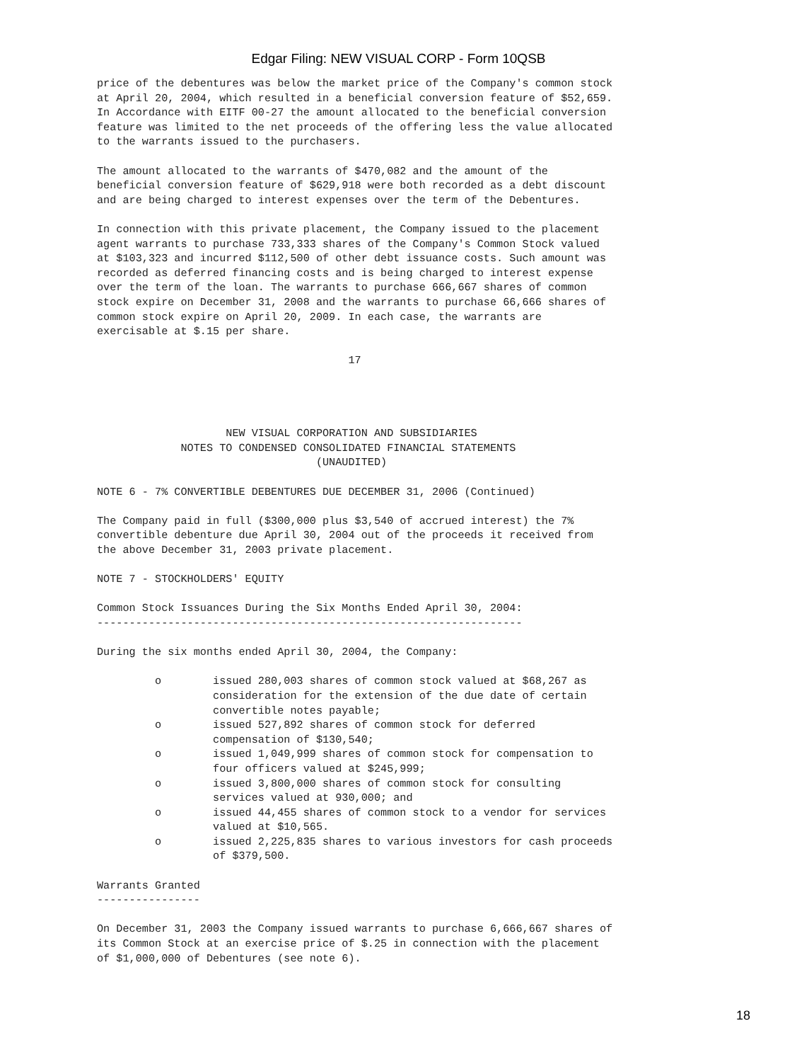Edgar Filing: NEW VISUAL CORP - Form 10QSB
price of the debentures was below the market price of the Company's common stock
at April 20, 2004, which resulted in a beneficial conversion feature of $52,659.
In Accordance with EITF 00-27 the amount allocated to the beneficial conversion
feature was limited to the net proceeds of the offering less the value allocated
to the warrants issued to the purchasers.

The amount allocated to the warrants of $470,082 and the amount of the
beneficial conversion feature of $629,918 were both recorded as a debt discount
and are being charged to interest expenses over the term of the Debentures.

In connection with this private placement, the Company issued to the placement
agent warrants to purchase 733,333 shares of the Company's Common Stock valued
at $103,323 and incurred $112,500 of other debt issuance costs. Such amount was
recorded as deferred financing costs and is being charged to interest expense
over the term of the loan. The warrants to purchase 666,667 shares of common
stock expire on December 31, 2008 and the warrants to purchase 66,666 shares of
common stock expire on April 20, 2009. In each case, the warrants are
exercisable at $.15 per share.

                                       17




                    NEW VISUAL CORPORATION AND SUBSIDIARIES
             NOTES TO CONDENSED CONSOLIDATED FINANCIAL STATEMENTS
                                  (UNAUDITED)

NOTE 6 - 7% CONVERTIBLE DEBENTURES DUE DECEMBER 31, 2006 (Continued)

The Company paid in full ($300,000 plus $3,540 of accrued interest) the 7%
convertible debenture due April 30, 2004 out of the proceeds it received from
the above December 31, 2003 private placement.

NOTE 7 - STOCKHOLDERS' EQUITY

Common Stock Issuances During the Six Months Ended April 30, 2004:
------------------------------------------------------------------

During the six months ended April 30, 2004, the Company:

         o        issued 280,003 shares of common stock valued at $68,267 as
                  consideration for the extension of the due date of certain
                  convertible notes payable;
         o        issued 527,892 shares of common stock for deferred
                  compensation of $130,540;
         o        issued 1,049,999 shares of common stock for compensation to
                  four officers valued at $245,999;
         o        issued 3,800,000 shares of common stock for consulting
                  services valued at 930,000; and
         o        issued 44,455 shares of common stock to a vendor for services
                  valued at $10,565.
         o        issued 2,225,835 shares to various investors for cash proceeds
                  of $379,500.

Warrants Granted
----------------

On December 31, 2003 the Company issued warrants to purchase 6,666,667 shares of
its Common Stock at an exercise price of $.25 in connection with the placement
of $1,000,000 of Debentures (see note 6).
18